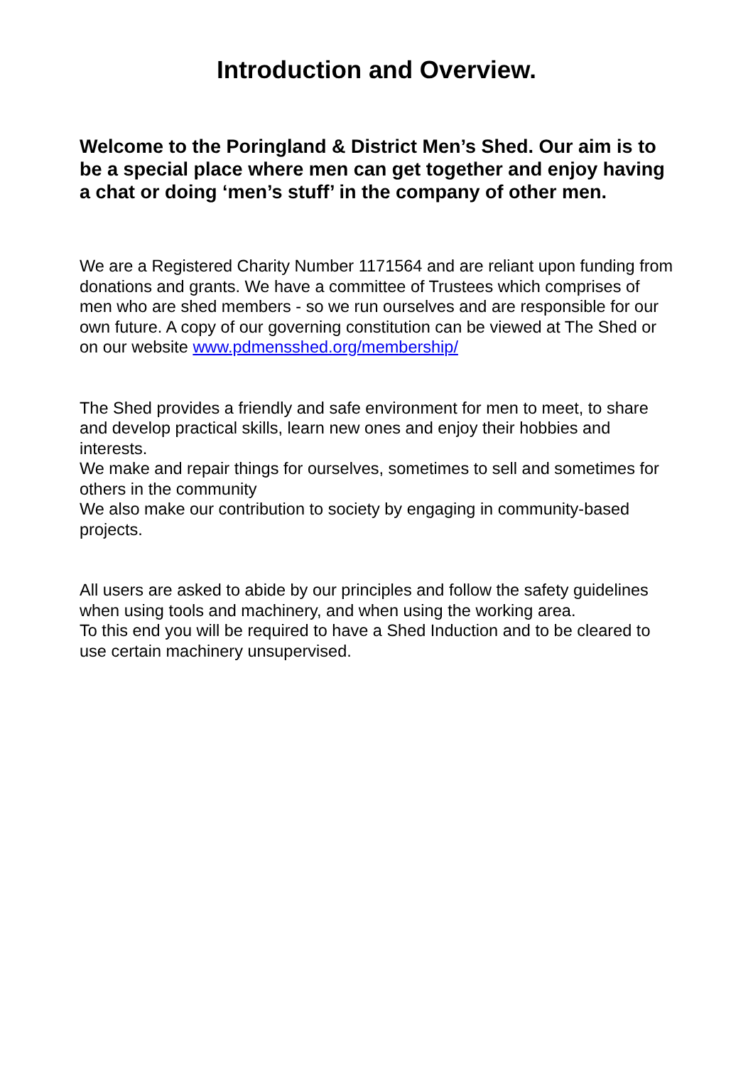Introduction and Overview.
Welcome to the Poringland & District Men’s Shed. Our aim is to be a special place where men can get together and enjoy having a chat or doing ‘men’s stuff’ in the company of other men.
We are a Registered Charity Number 1171564 and are reliant upon funding from donations and grants. We have a committee of Trustees which comprises of men who are shed members - so we run ourselves and are responsible for our own future. A copy of our governing constitution can be viewed at The Shed or on our website www.pdmensshed.org/membership/
The Shed provides a friendly and safe environment for men to meet, to share and develop practical skills, learn new ones and enjoy their hobbies and interests.
We make and repair things for ourselves, sometimes to sell and sometimes for others in the community
We also make our contribution to society by engaging in community-based projects.
All users are asked to abide by our principles and follow the safety guidelines when using tools and machinery, and when using the working area.
To this end you will be required to have a Shed Induction and to be cleared to use certain machinery unsupervised.